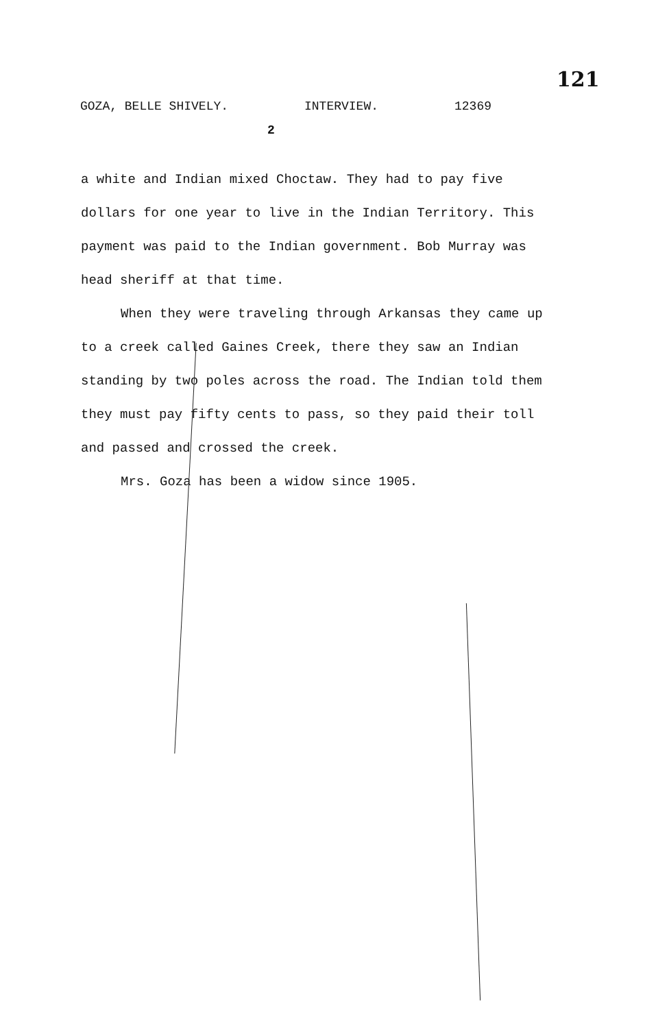121
GOZA, BELLE SHIVELY. INTERVIEW. 12369
2
a white and Indian mixed Choctaw. They had to pay five dollars for one year to live in the Indian Territory. This payment was paid to the Indian government. Bob Murray was head sheriff at that time.
When they were traveling through Arkansas they came up to a creek called Gaines Creek, there they saw an Indian standing by two poles across the road. The Indian told them they must pay fifty cents to pass, so they paid their toll and passed and crossed the creek.
Mrs. Goza has been a widow since 1905.